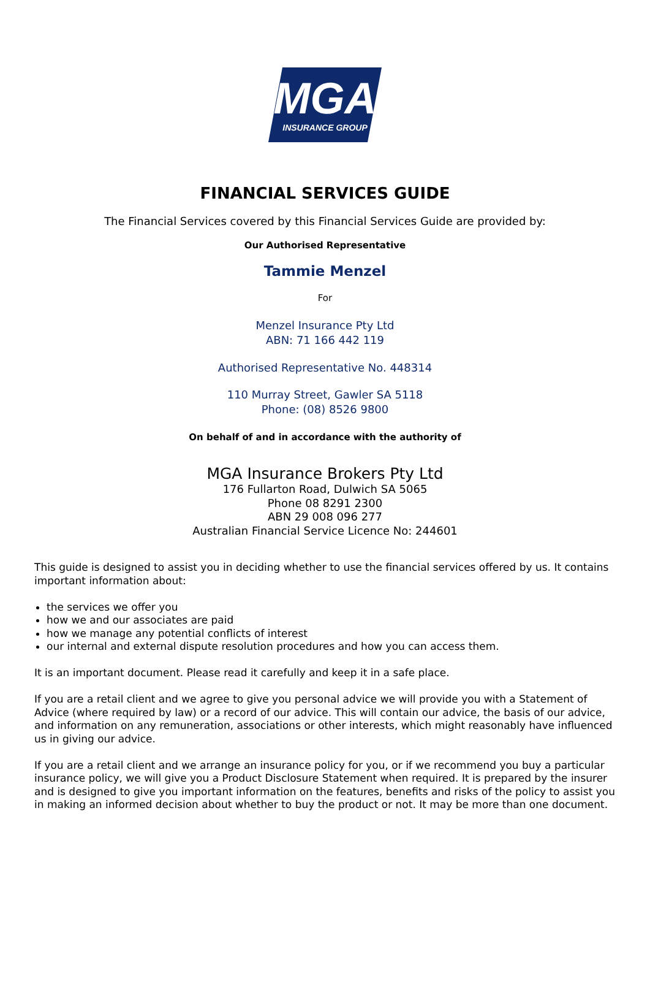MGA
INSURANCE GROUP
FINANCIAL SERVICES GUIDE
The Financial Services covered by this Financial Services Guide are provided by:
Our Authorised Representative
Tammie Menzel
For
Menzel Insurance Pty Ltd
ABN: 71 166 442 119
Authorised Representative No. 448314
110 Murray Street, Gawler SA 5118
Phone: (08) 8526 9800
On behalf of and in accordance with the authority of
MGA Insurance Brokers Pty Ltd
176 Fullarton Road, Dulwich SA 5065
Phone 08 8291 2300
ABN 29 008 096 277
Australian Financial Service Licence No: 244601
This guide is designed to assist you in deciding whether to use the financial services offered by us. It contains important information about:
the services we offer you
how we and our associates are paid
how we manage any potential conflicts of interest
our internal and external dispute resolution procedures and how you can access them.
It is an important document. Please read it carefully and keep it in a safe place.
If you are a retail client and we agree to give you personal advice we will provide you with a Statement of Advice (where required by law) or a record of our advice. This will contain our advice, the basis of our advice, and information on any remuneration, associations or other interests, which might reasonably have influenced us in giving our advice.
If you are a retail client and we arrange an insurance policy for you, or if we recommend you buy a particular insurance policy, we will give you a Product Disclosure Statement when required. It is prepared by the insurer and is designed to give you important information on the features, benefits and risks of the policy to assist you in making an informed decision about whether to buy the product or not. It may be more than one document.